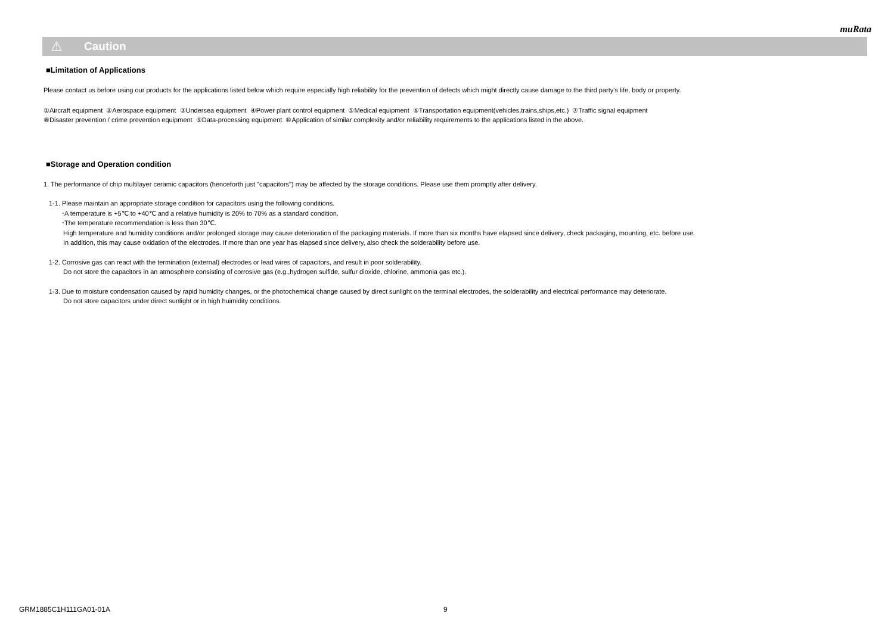muRata
⚠
Caution
■Limitation of Applications
Please contact us before using our products for the applications listed below which require especially high reliability for the prevention of defects which might directly cause damage to the third party's life, body or property.
①Aircraft equipment ②Aerospace equipment ③Undersea equipment ④Power plant control equipment ⑤Medical equipment ⑥Transportation equipment(vehicles,trains,ships,etc.) ⑦Traffic signal equipment
⑧Disaster prevention / crime prevention equipment ⑨Data-processing equipment ⑩Application of similar complexity and/or reliability requirements to the applications listed in the above.
■Storage and Operation condition
1. The performance of chip multilayer ceramic capacitors (henceforth just "capacitors") may be affected by the storage conditions. Please use them promptly after delivery.
1-1. Please maintain an appropriate storage condition for capacitors using the following conditions.
･A temperature is +5℃ to +40℃ and a relative humidity is 20% to 70% as a standard condition.
･The temperature recommendation is less than 30℃.
High temperature and humidity conditions and/or prolonged storage may cause deterioration of the packaging materials. If more than six months have elapsed since delivery, check packaging, mounting, etc. before use.
In addition, this may cause oxidation of the electrodes. If more than one year has elapsed since delivery, also check the solderability before use.
1-2. Corrosive gas can react with the termination (external) electrodes or lead wires of capacitors, and result in poor solderability.
Do not store the capacitors in an atmosphere consisting of corrosive gas (e.g.,hydrogen sulfide, sulfur dioxide, chlorine, ammonia gas etc.).
1-3. Due to moisture condensation caused by rapid humidity changes, or the photochemical change caused by direct sunlight on the terminal electrodes, the solderability and electrical performance may deteriorate.
Do not store capacitors under direct sunlight or in high huimidity conditions.
GRM1885C1H111GA01-01A 9